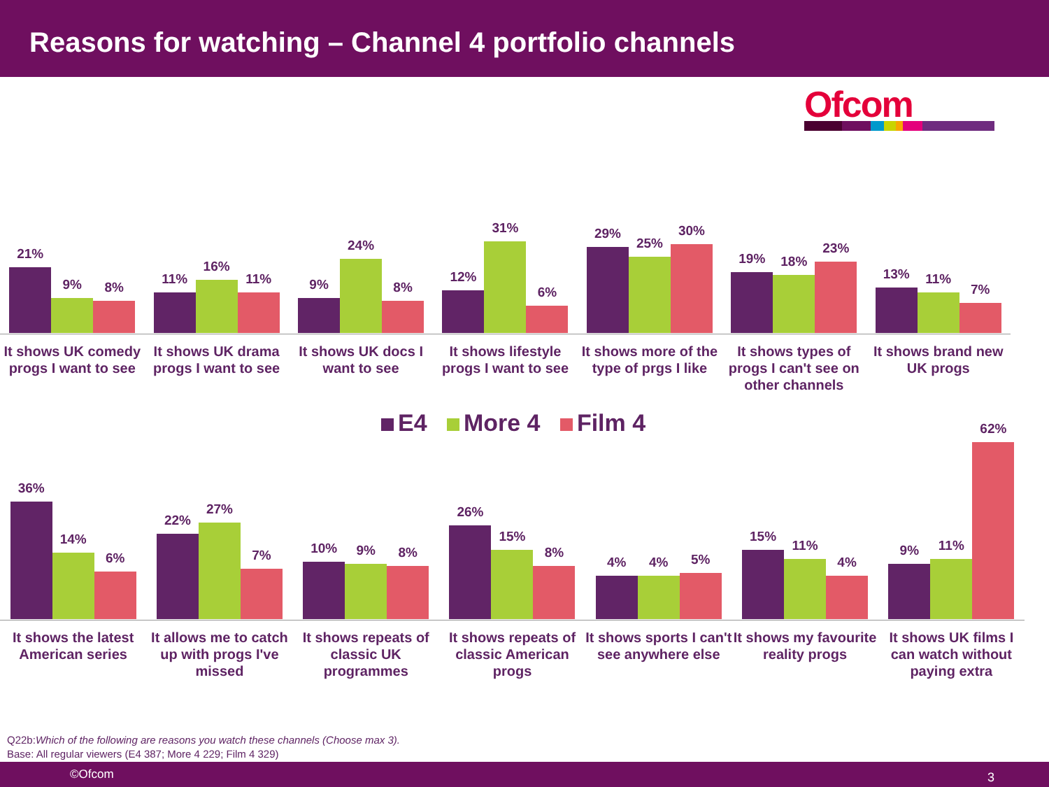Reasons for watching – Channel 4 portfolio channels
Ofcom
21%
9%
8%
11%
16%
11%
9%
24%
8%
12%
31%
6%
29%
25%
30%
19%
18%
23%
13%
11%
7%
It shows UK comedy progs I want to see
It shows UK drama progs I want to see
It shows UK docs I want to see It shows lifestyle progs I want to see
It shows more of the type of prgs I like
It shows types of progs I can't see on other channels
It shows brand new UK progs
E4 More 4 Film 4
36%
14%
6%
22%
27%
7%
10%
9%
8%
26%
15%
8%
4%
4%
5%
15%
11%
4%
9%
11%
62%
It shows the latest American series
It allows me to catch up with progs I've missed
It shows repeats of classic UK programmes
It shows repeats of classic American progs
It shows sports I can't see anywhere else
It shows my favourite reality progs
It shows UK films I can watch without paying extra
Q22b:Which of the following are reasons you watch these channels (Choose max 3).
Base: All regular viewers (E4 387; More 4 229; Film 4 329)
©Ofcom 3